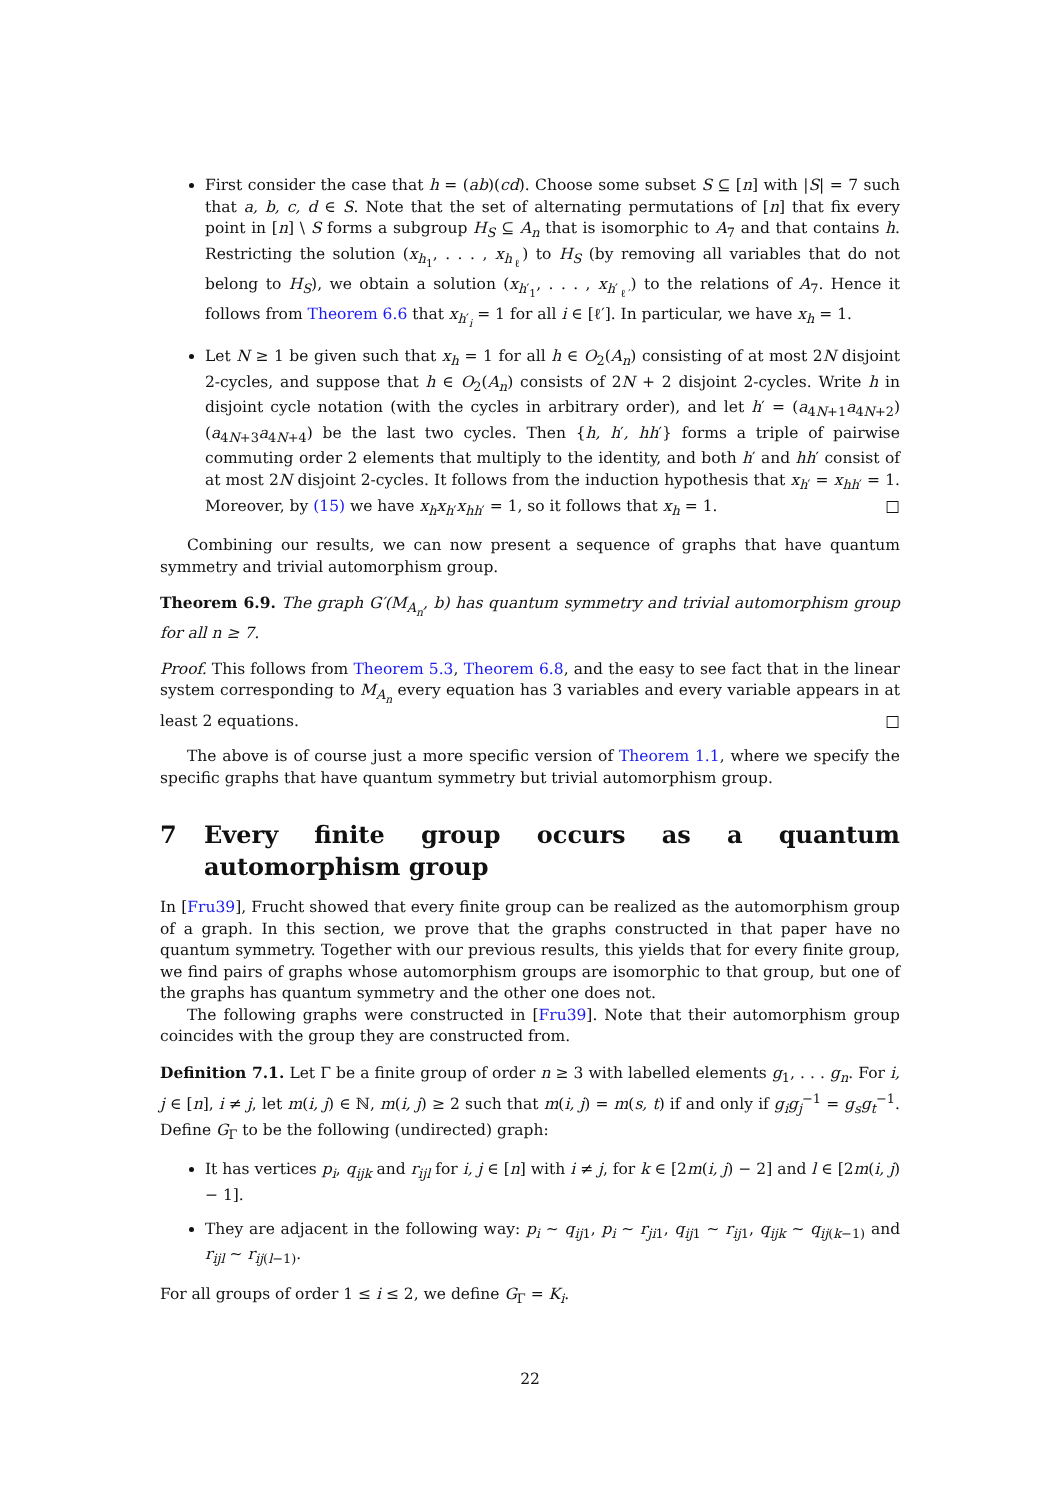First consider the case that h = (ab)(cd). Choose some subset S ⊆ [n] with |S| = 7 such that a, b, c, d ∈ S. Note that the set of alternating permutations of [n] that fix every point in [n] \ S forms a subgroup H<sub>S</sub> ⊆ A<sub>n</sub> that is isomorphic to A<sub>7</sub> and that contains h. Restricting the solution (x<sub>h<sub>1</sub></sub>, . . . , x<sub>h<sub>ℓ</sub></sub>) to H<sub>S</sub> (by removing all variables that do not belong to H<sub>S</sub>), we obtain a solution (x<sub>h′<sub>1</sub></sub>, . . . , x<sub>h′<sub>ℓ′</sub></sub>) to the relations of A<sub>7</sub>. Hence it follows from Theorem 6.6 that x<sub>h′<sub>i</sub></sub> = 1 for all i ∈ [ℓ′]. In particular, we have x<sub>h</sub> = 1.
Let N ≥ 1 be given such that x<sub>h</sub> = 1 for all h ∈ O<sub>2</sub>(A<sub>n</sub>) consisting of at most 2N disjoint 2-cycles, and suppose that h ∈ O<sub>2</sub>(A<sub>n</sub>) consists of 2N + 2 disjoint 2-cycles. Write h in disjoint cycle notation (with the cycles in arbitrary order), and let h′ = (a<sub>4N+1</sub>a<sub>4N+2</sub>)(a<sub>4N+3</sub>a<sub>4N+4</sub>) be the last two cycles. Then {h, h′, hh′} forms a triple of pairwise commuting order 2 elements that multiply to the identity, and both h′ and hh′ consist of at most 2N disjoint 2-cycles. It follows from the induction hypothesis that x<sub>h′</sub> = x<sub>hh′</sub> = 1. Moreover, by (15) we have x<sub>h</sub>x<sub>h′</sub>x<sub>hh′</sub> = 1, so it follows that x<sub>h</sub> = 1. □
Combining our results, we can now present a sequence of graphs that have quantum symmetry and trivial automorphism group.
Theorem 6.9. The graph G′(M<sub>A<sub>n</sub></sub>, b) has quantum symmetry and trivial automorphism group for all n ≥ 7.
Proof. This follows from Theorem 5.3, Theorem 6.8, and the easy to see fact that in the linear system corresponding to M<sub>A<sub>n</sub></sub> every equation has 3 variables and every variable appears in at least 2 equations. □
The above is of course just a more specific version of Theorem 1.1, where we specify the specific graphs that have quantum symmetry but trivial automorphism group.
7 Every finite group occurs as a quantum automorphism group
In [Fru39], Frucht showed that every finite group can be realized as the automorphism group of a graph. In this section, we prove that the graphs constructed in that paper have no quantum symmetry. Together with our previous results, this yields that for every finite group, we find pairs of graphs whose automorphism groups are isomorphic to that group, but one of the graphs has quantum symmetry and the other one does not.
The following graphs were constructed in [Fru39]. Note that their automorphism group coincides with the group they are constructed from.
Definition 7.1. Let Γ be a finite group of order n ≥ 3 with labelled elements g<sub>1</sub>, . . . g<sub>n</sub>. For i, j ∈ [n], i ≠ j, let m(i, j) ∈ ℕ, m(i, j) ≥ 2 such that m(i, j) = m(s, t) if and only if g<sub>i</sub>g<sub>j</sub><sup>−1</sup> = g<sub>s</sub>g<sub>t</sub><sup>−1</sup>. Define G<sub>Γ</sub> to be the following (undirected) graph:
It has vertices p<sub>i</sub>, q<sub>ijk</sub> and r<sub>ijl</sub> for i, j ∈ [n] with i ≠ j, for k ∈ [2m(i, j) − 2] and l ∈ [2m(i, j) − 1].
They are adjacent in the following way: p<sub>i</sub> ∼ q<sub>ij1</sub>, p<sub>i</sub> ∼ r<sub>ji1</sub>, q<sub>ij1</sub> ∼ r<sub>ij1</sub>, q<sub>ijk</sub> ∼ q<sub>ij(k−1)</sub> and r<sub>ijl</sub> ∼ r<sub>ij(l−1)</sub>.
For all groups of order 1 ≤ i ≤ 2, we define G<sub>Γ</sub> = K<sub>i</sub>.
22